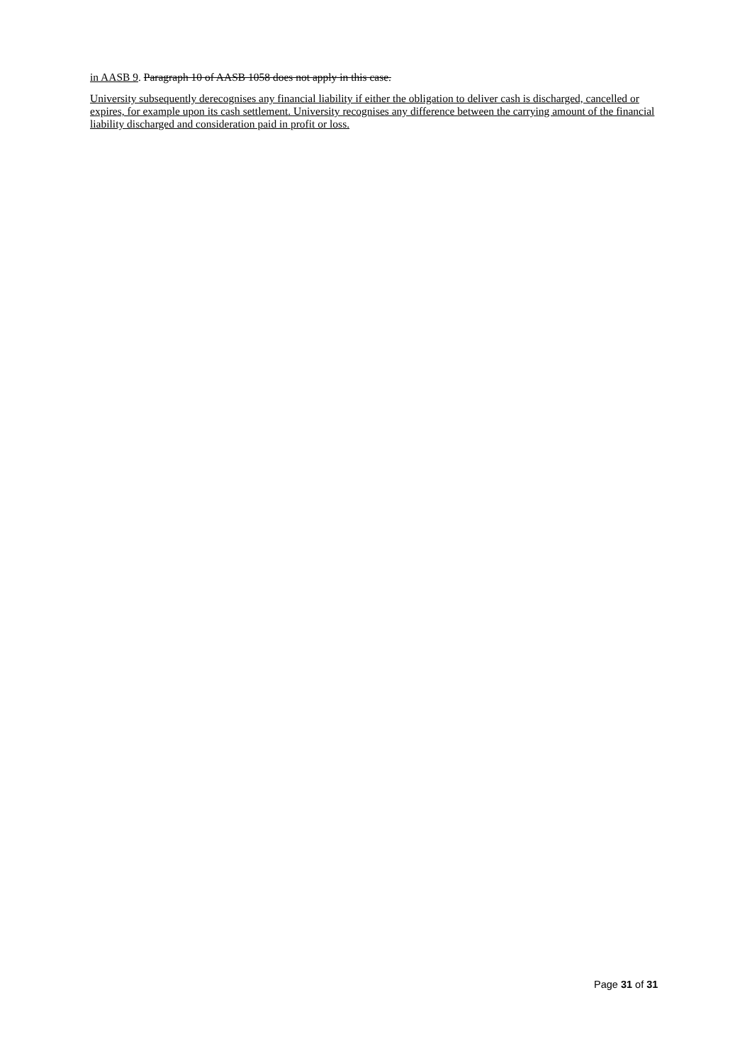in AASB 9. Paragraph 10 of AASB 1058 does not apply in this case.
University subsequently derecognises any financial liability if either the obligation to deliver cash is discharged, cancelled or expires, for example upon its cash settlement. University recognises any difference between the carrying amount of the financial liability discharged and consideration paid in profit or loss.
Page 31 of 31